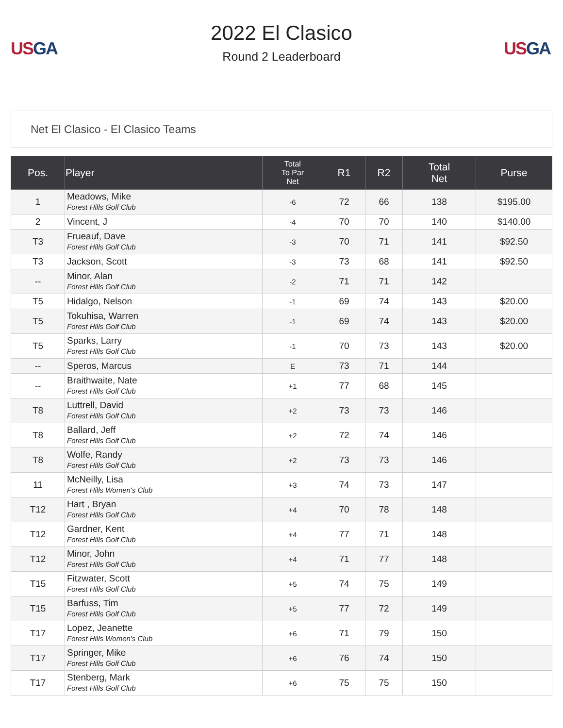US GA
2022 El Clasico
Round 2 Leaderboard
US GA
Net El Clasico - El Clasico Teams
| Pos. | Player | Total To Par Net | R1 | R2 | Total Net | Purse |
| --- | --- | --- | --- | --- | --- | --- |
| 1 | Meadows, Mike Forest Hills Golf Club | -6 | 72 | 66 | 138 | $195.00 |
| 2 | Vincent, J | -4 | 70 | 70 | 140 | $140.00 |
| T3 | Frueauf, Dave Forest Hills Golf Club | -3 | 70 | 71 | 141 | $92.50 |
| T3 | Jackson, Scott | -3 | 73 | 68 | 141 | $92.50 |
| -- | Minor, Alan Forest Hills Golf Club | -2 | 71 | 71 | 142 | |
| T5 | Hidalgo, Nelson | -1 | 69 | 74 | 143 | $20.00 |
| T5 | Tokuhisa, Warren Forest Hills Golf Club | -1 | 69 | 74 | 143 | $20.00 |
| T5 | Sparks, Larry Forest Hills Golf Club | -1 | 70 | 73 | 143 | $20.00 |
| -- | Speros, Marcus | E | 73 | 71 | 144 | |
| -- | Braithwaite, Nate Forest Hills Golf Club | +1 | 77 | 68 | 145 | |
| T8 | Luttrell, David Forest Hills Golf Club | +2 | 73 | 73 | 146 | |
| T8 | Ballard, Jeff Forest Hills Golf Club | +2 | 72 | 74 | 146 | |
| T8 | Wolfe, Randy Forest Hills Golf Club | +2 | 73 | 73 | 146 | |
| 11 | McNeilly, Lisa Forest Hills Women's Club | +3 | 74 | 73 | 147 | |
| T12 | Hart , Bryan Forest Hills Golf Club | +4 | 70 | 78 | 148 | |
| T12 | Gardner, Kent Forest Hills Golf Club | +4 | 77 | 71 | 148 | |
| T12 | Minor, John Forest Hills Golf Club | +4 | 71 | 77 | 148 | |
| T15 | Fitzwater, Scott Forest Hills Golf Club | +5 | 74 | 75 | 149 | |
| T15 | Barfuss, Tim Forest Hills Golf Club | +5 | 77 | 72 | 149 | |
| T17 | Lopez, Jeanette Forest Hills Women's Club | +6 | 71 | 79 | 150 | |
| T17 | Springer, Mike Forest Hills Golf Club | +6 | 76 | 74 | 150 | |
| T17 | Stenberg, Mark Forest Hills Golf Club | +6 | 75 | 75 | 150 | |